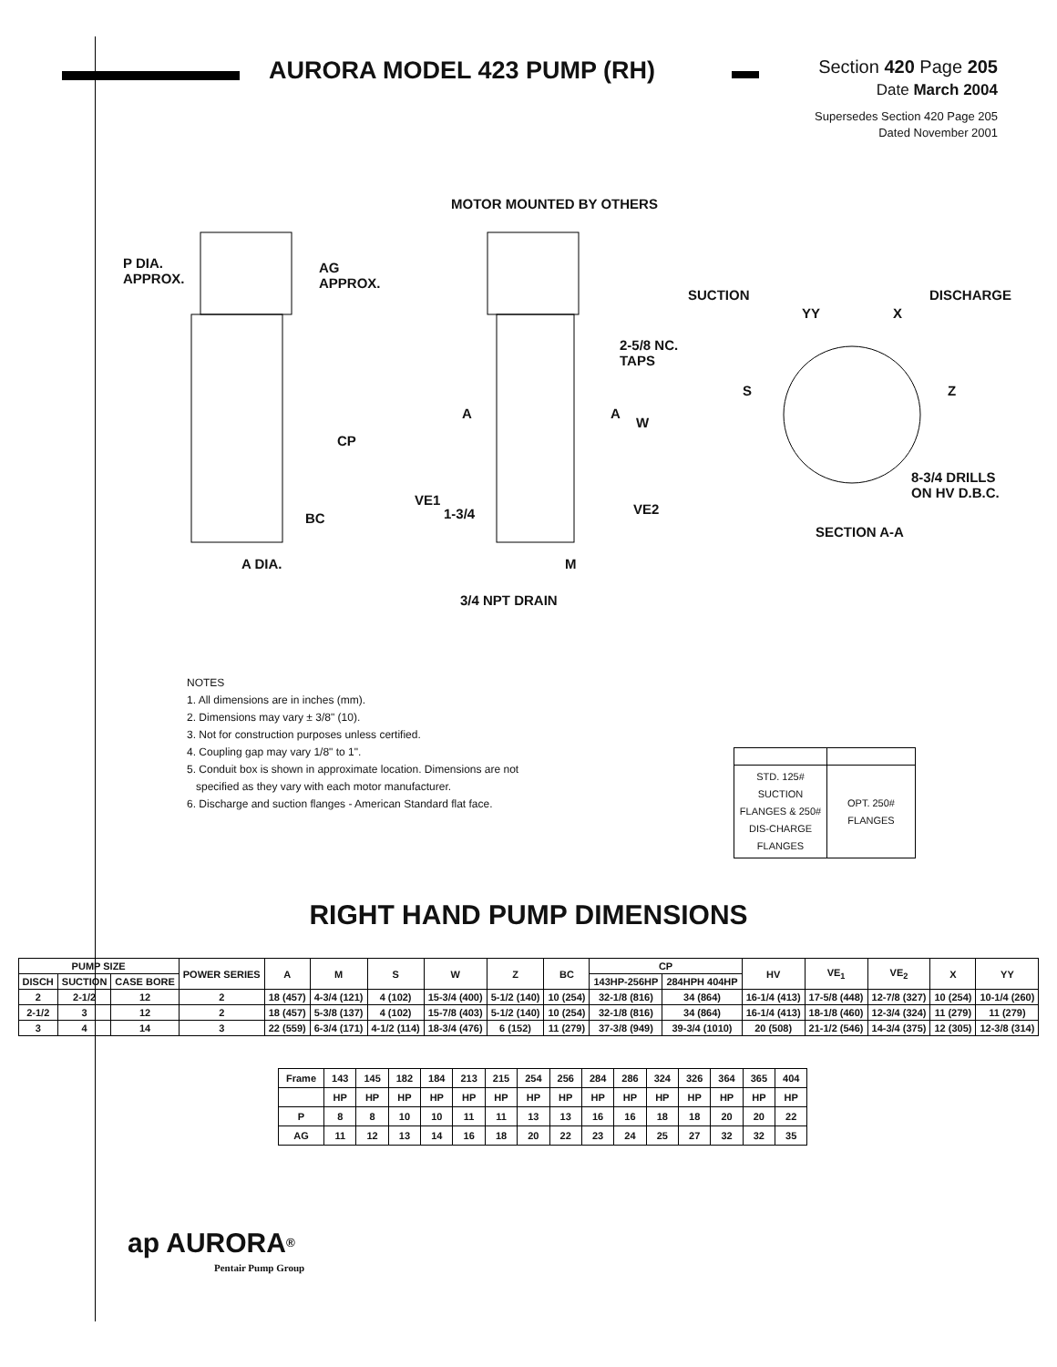AURORA MODEL 423 PUMP (RH)
Section 420 Page 205
Date March 2004
Supersedes Section 420 Page 205
Dated November 2001
MOTOR MOUNTED BY OTHERS
P DIA.
APPROX.
AG
APPROX.
SUCTION DISCHARGE
YY X
2-5/8 NC.
TAPS
S Z
A A
W
CP
8-3/4 DRILLS
ON HV D.B.C. VE1
1-3/4 VE2
BC
SECTION A-A
A DIA. M
3/4 NPT DRAIN
NOTES
1. All dimensions are in inches (mm).
2. Dimensions may vary ± 3/8" (10).
3. Not for construction purposes unless certified.
4. Coupling gap may vary 1/8" to 1".
5. Conduit box is shown in approximate location. Dimensions are not
specified as they vary with each motor manufacturer.
6. Discharge and suction flanges - American Standard flat face.
| STD. 125# SUCTION FLANGES & 250# DIS-CHARGE FLANGES | OPT. 250# FLANGES |
RIGHT HAND PUMP DIMENSIONS
| PUMP SIZE | | | POWER SERIES | A | M | S | W | Z | BC | CP | | HV | VE<sub>1</sub> | VE<sub>2</sub> | X | YY |
| --- | --- | --- | --- | --- | --- | --- | --- | --- | --- | --- | --- | --- | --- | --- | --- | --- |
| DISCH | SUCTION | CASE BORE | | | | | | | | 143HP-256HP | 284HPH 404HP | | | | | |
| 2 | 2-1/2 | 12 | 2 | 18 (457) | 4-3/4 (121) | 4 (102) | 15-3/4 (400) | 5-1/2 (140) | 10 (254) | 32-1/8 (816) | 34 (864) | 16-1/4 (413) | 17-5/8 (448) | 12-7/8 (327) | 10 (254) | 10-1/4 (260) |
| 2-1/2 | 3 | 12 | 2 | 18 (457) | 5-3/8 (137) | 4 (102) | 15-7/8 (403) | 5-1/2 (140) | 10 (254) | 32-1/8 (816) | 34 (864) | 16-1/4 (413) | 18-1/8 (460) | 12-3/4 (324) | 11 (279) | 11 (279) |
| 3 | 4 | 14 | 3 | 22 (559) | 6-3/4 (171) | 4-1/2 (114) | 18-3/4 (476) | 6 (152) | 11 (279) | 37-3/8 (949) | 39-3/4 (1010) | 20 (508) | 21-1/2 (546) | 14-3/4 (375) | 12 (305) | 12-3/8 (314) |
| Frame | 143 | 145 | 182 | 184 | 213 | 215 | 254 | 256 | 284 | 286 | 324 | 326 | 364 | 365 | 404 |
| | HP | HP | HP | HP | HP | HP | HP | HP | HP | HP | HP | HP | HP | HP | HP |
| P | 8 | 8 | 10 | 10 | 11 | 11 | 13 | 13 | 16 | 16 | 18 | 18 | 20 | 20 | 22 |
| AG | 11 | 12 | 13 | 14 | 16 | 18 | 20 | 22 | 23 | 24 | 25 | 27 | 32 | 32 | 35 |
ap AURORA<sup>®</sup>
Pentair Pump Group